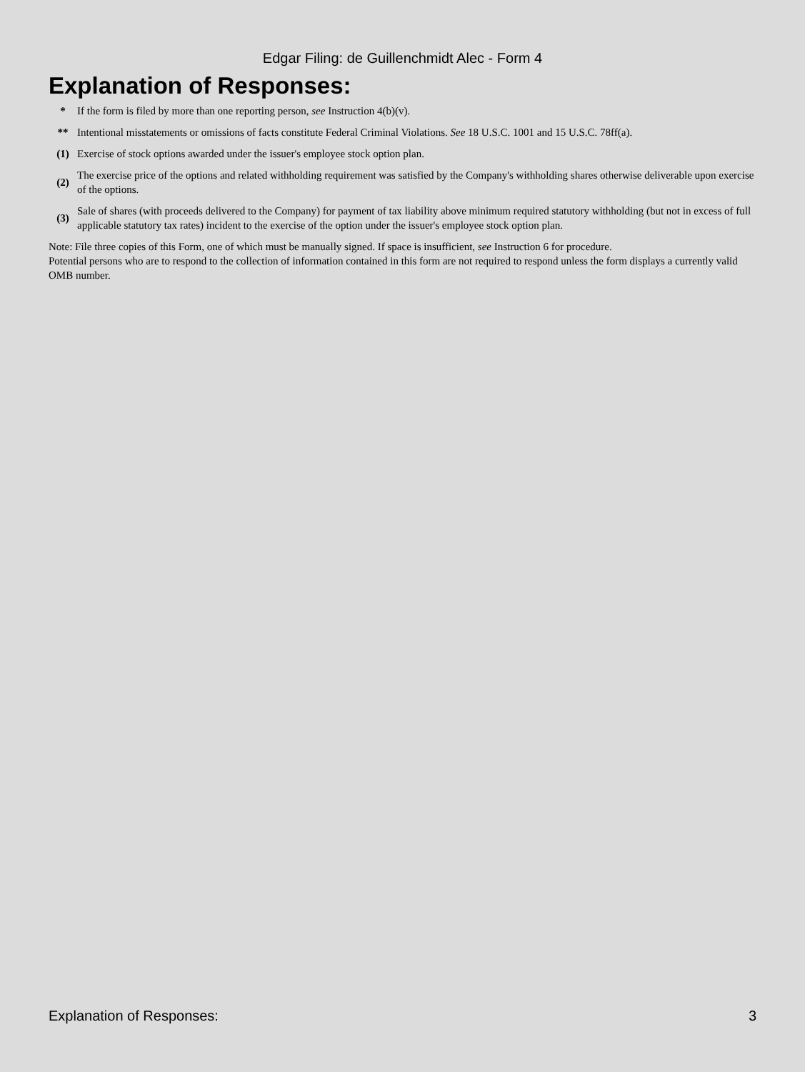Edgar Filing: de Guillenchmidt Alec - Form 4
Explanation of Responses:
| * | If the form is filed by more than one reporting person, see Instruction 4(b)(v). |
| ** | Intentional misstatements or omissions of facts constitute Federal Criminal Violations. See 18 U.S.C. 1001 and 15 U.S.C. 78ff(a). |
| (1) | Exercise of stock options awarded under the issuer's employee stock option plan. |
| (2) | The exercise price of the options and related withholding requirement was satisfied by the Company's withholding shares otherwise deliverable upon exercise of the options. |
| (3) | Sale of shares (with proceeds delivered to the Company) for payment of tax liability above minimum required statutory withholding (but not in excess of full applicable statutory tax rates) incident to the exercise of the option under the issuer's employee stock option plan. |
Note: File three copies of this Form, one of which must be manually signed. If space is insufficient, see Instruction 6 for procedure.
Potential persons who are to respond to the collection of information contained in this form are not required to respond unless the form displays a currently valid OMB number.
Explanation of Responses: 3